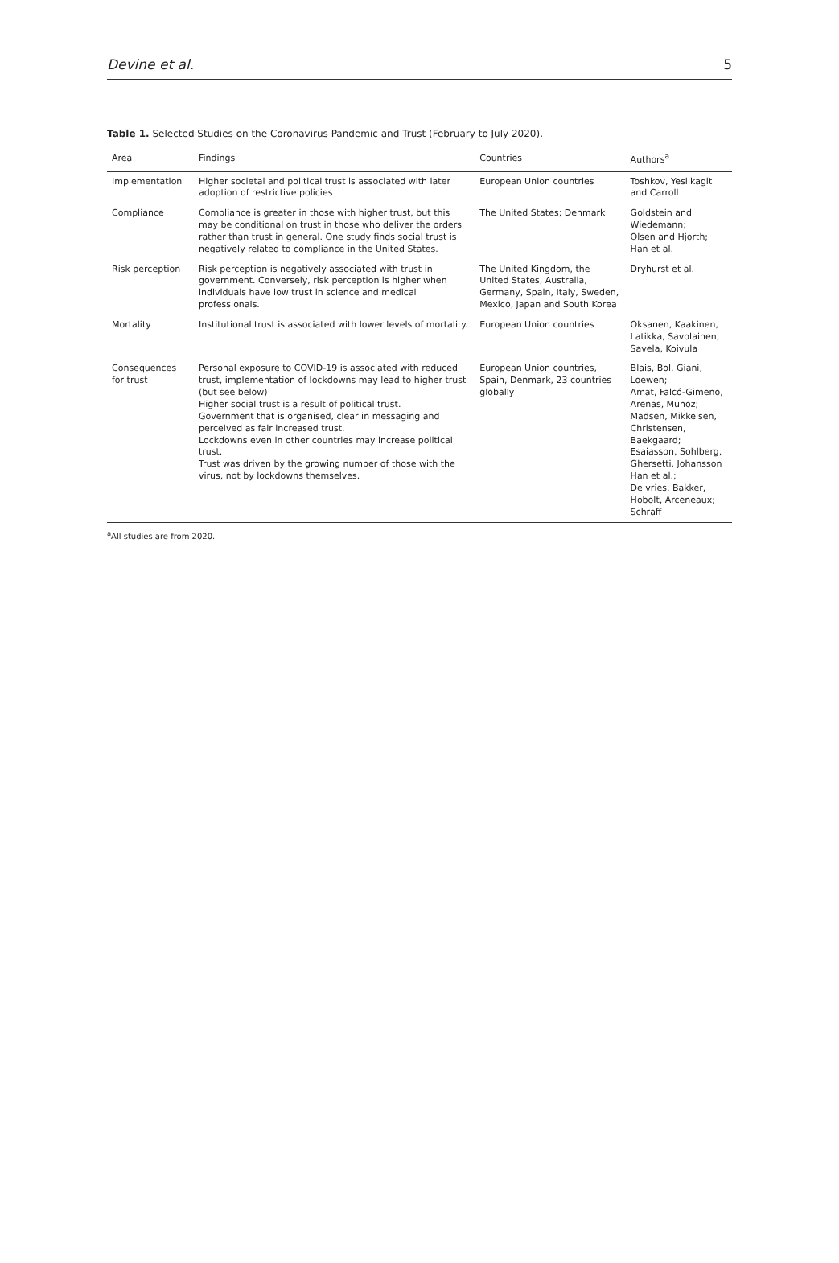Devine et al. 5
Table 1. Selected Studies on the Coronavirus Pandemic and Trust (February to July 2020).
| Area | Findings | Countries | Authors<sup>a</sup> |
| --- | --- | --- | --- |
| Implementation | Higher societal and political trust is associated with later adoption of restrictive policies | European Union countries | Toshkov, Yesilkagit and Carroll |
| Compliance | Compliance is greater in those with higher trust, but this may be conditional on trust in those who deliver the orders rather than trust in general. One study finds social trust is negatively related to compliance in the United States. | The United States; Denmark | Goldstein and Wiedemann; Olsen and Hjorth; Han et al. |
| Risk perception | Risk perception is negatively associated with trust in government. Conversely, risk perception is higher when individuals have low trust in science and medical professionals. | The United Kingdom, the United States, Australia, Germany, Spain, Italy, Sweden, Mexico, Japan and South Korea | Dryhurst et al. |
| Mortality | Institutional trust is associated with lower levels of mortality. | European Union countries | Oksanen, Kaakinen, Latikka, Savolainen, Savela, Koivula |
| Consequences for trust | Personal exposure to COVID-19 is associated with reduced trust, implementation of lockdowns may lead to higher trust (but see below) Higher social trust is a result of political trust. Government that is organised, clear in messaging and perceived as fair increased trust. Lockdowns even in other countries may increase political trust. Trust was driven by the growing number of those with the virus, not by lockdowns themselves. | European Union countries, Spain, Denmark, 23 countries globally | Blais, Bol, Giani, Loewen; Amat, Falcó-Gimeno, Arenas, Munoz; Madsen, Mikkelsen, Christensen, Baekgaard; Esaiasson, Sohlberg, Ghersetti, Johansson Han et al.; De vries, Bakker, Hobolt, Arceneaux; Schraff |
<sup>a</sup> All studies are from 2020.